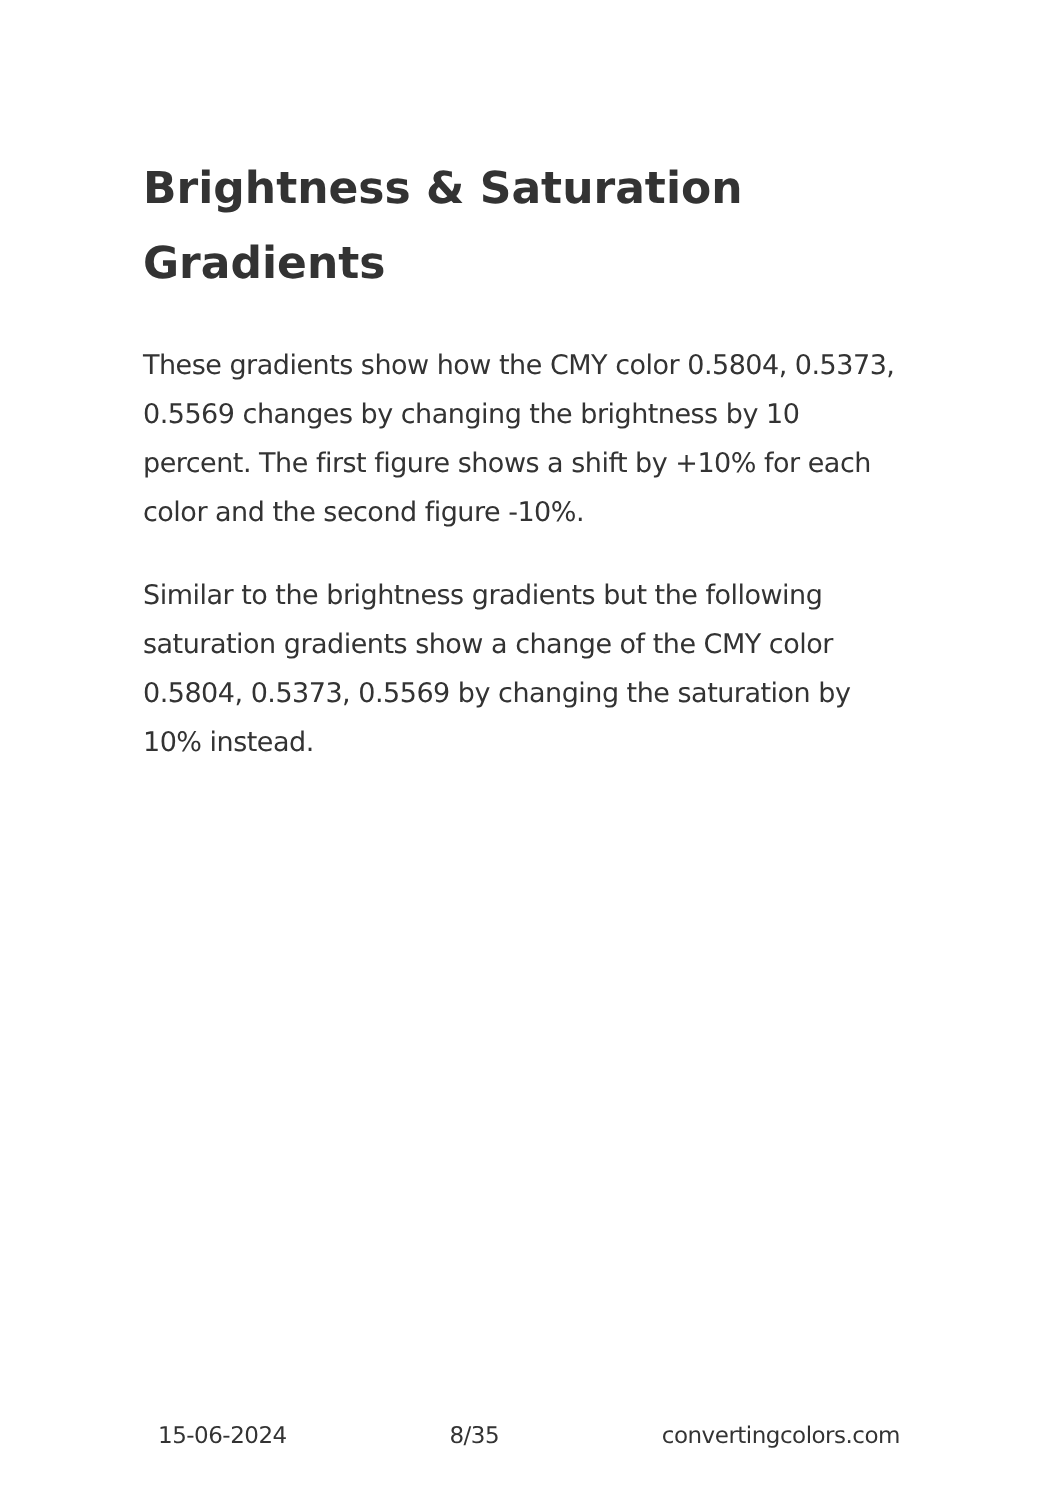Brightness & Saturation Gradients
These gradients show how the CMY color 0.5804, 0.5373, 0.5569 changes by changing the brightness by 10 percent. The first figure shows a shift by +10% for each color and the second figure -10%.
Similar to the brightness gradients but the following saturation gradients show a change of the CMY color 0.5804, 0.5373, 0.5569 by changing the saturation by 10% instead.
15-06-2024 8/35 convertingcolors.com